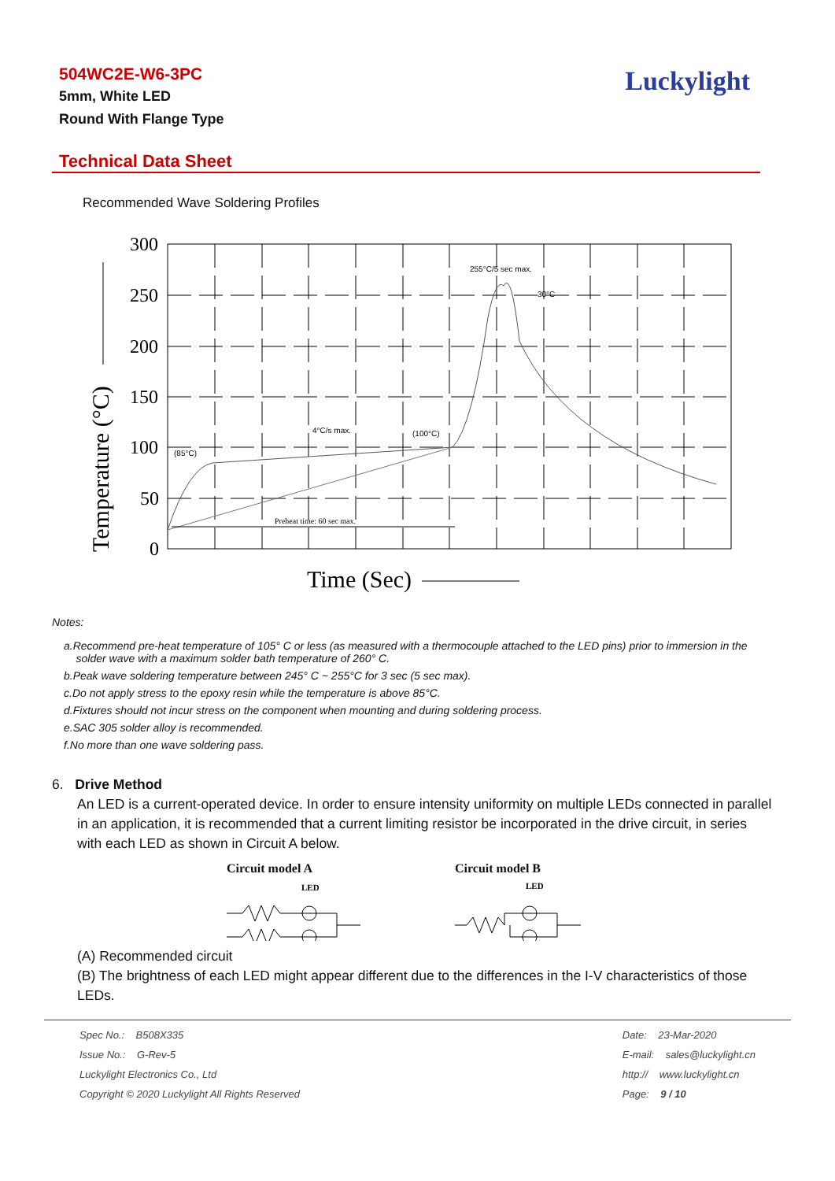504WC2E-W6-3PC
5mm, White LED
Round With Flange Type
Luckylight
Technical Data Sheet
Recommended Wave Soldering Profiles
300
250
200
150
100
50
0
255°C/5 sec max.
30°C
4°C/s max.
(100°C)
(85°C)
Preheat time: 60 sec max.
Temperature (°C)
Time (Sec)
Notes:
a.Recommend pre-heat temperature of 105° C or less (as measured with a thermocouple attached to the LED pins) prior to immersion in the
solder wave with a maximum solder bath temperature of 260° C.
b.Peak wave soldering temperature between 245° C ~ 255°C for 3 sec (5 sec max).
c.Do not apply stress to the epoxy resin while the temperature is above 85°C.
d.Fixtures should not incur stress on the component when mounting and during soldering process.
e.SAC 305 solder alloy is recommended.
f.No more than one wave soldering pass.
6. Drive Method
An LED is a current-operated device. In order to ensure intensity uniformity on multiple LEDs connected in parallel in an application, it is recommended that a current limiting resistor be incorporated in the drive circuit, in series with each LED as shown in Circuit A below.
Circuit model A
LED
Circuit model B
LED
(A) Recommended circuit
(B) The brightness of each LED might appear different due to the differences in the I-V characteristics of those LEDs.
Spec No.: B508X335
Issue No.: G-Rev-5
Luckylight Electronics Co., Ltd
Copyright © 2020 Luckylight All Rights Reserved
Date: 23-Mar-2020
E-mail: sales@luckylight.cn
http:// www.luckylight.cn
Page: 9 / 10